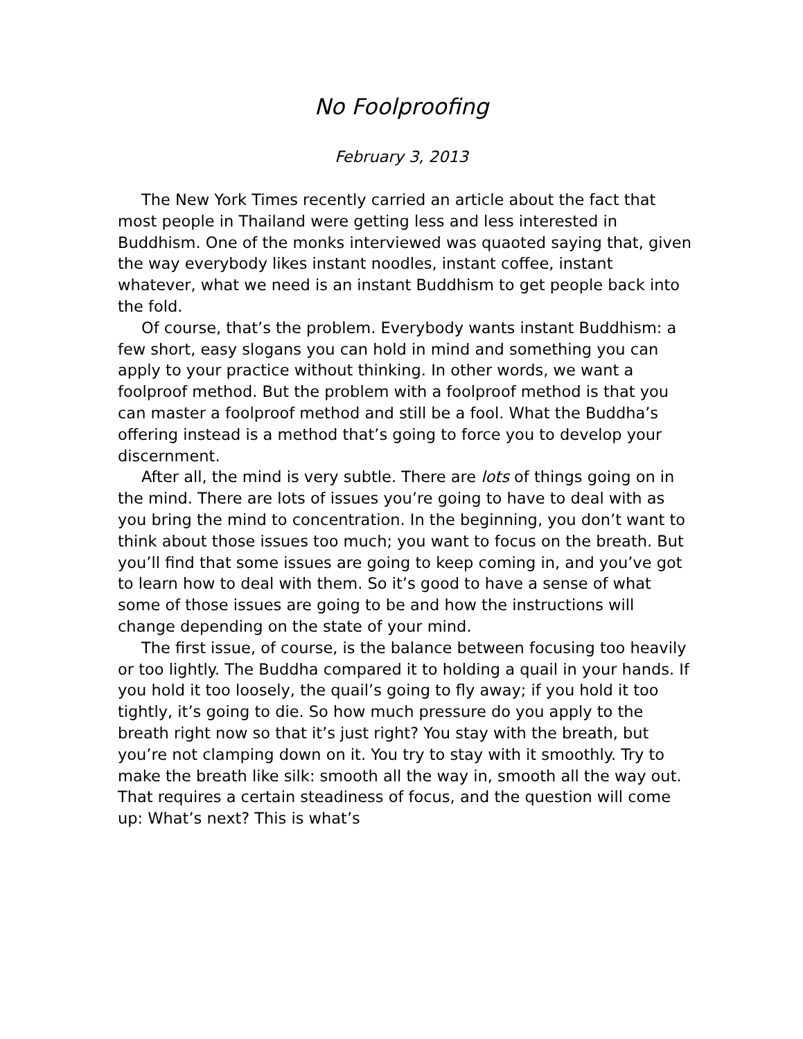No Foolproofing
February 3, 2013
The New York Times recently carried an article about the fact that most people in Thailand were getting less and less interested in Buddhism. One of the monks interviewed was quaoted saying that, given the way everybody likes instant noodles, instant coffee, instant whatever, what we need is an instant Buddhism to get people back into the fold.
Of course, that’s the problem. Everybody wants instant Buddhism: a few short, easy slogans you can hold in mind and something you can apply to your practice without thinking. In other words, we want a foolproof method. But the problem with a foolproof method is that you can master a foolproof method and still be a fool. What the Buddha’s offering instead is a method that’s going to force you to develop your discernment.
After all, the mind is very subtle. There are lots of things going on in the mind. There are lots of issues you’re going to have to deal with as you bring the mind to concentration. In the beginning, you don’t want to think about those issues too much; you want to focus on the breath. But you’ll find that some issues are going to keep coming in, and you’ve got to learn how to deal with them. So it’s good to have a sense of what some of those issues are going to be and how the instructions will change depending on the state of your mind.
The first issue, of course, is the balance between focusing too heavily or too lightly. The Buddha compared it to holding a quail in your hands. If you hold it too loosely, the quail’s going to fly away; if you hold it too tightly, it’s going to die. So how much pressure do you apply to the breath right now so that it’s just right? You stay with the breath, but you’re not clamping down on it. You try to stay with it smoothly. Try to make the breath like silk: smooth all the way in, smooth all the way out. That requires a certain steadiness of focus, and the question will come up: What’s next? This is what’s